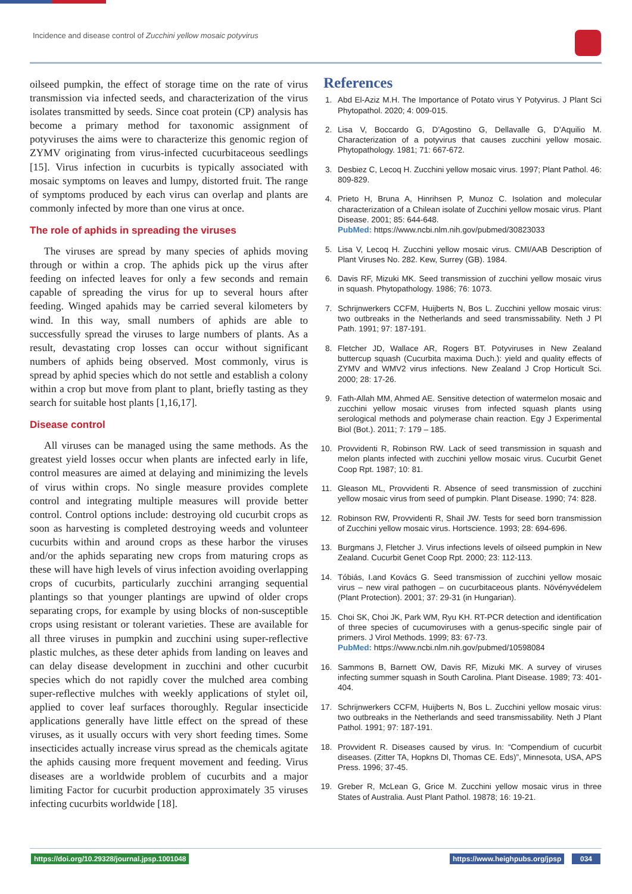Incidence and disease control of Zucchini yellow mosaic potyvirus
oilseed pumpkin, the effect of storage time on the rate of virus transmission via infected seeds, and characterization of the virus isolates transmitted by seeds. Since coat protein (CP) analysis has become a primary method for taxonomic assignment of potyviruses the aims were to characterize this genomic region of ZYMV originating from virus-infected cucurbitaceous seedlings [15]. Virus infection in cucurbits is typically associated with mosaic symptoms on leaves and lumpy, distorted fruit. The range of symptoms produced by each virus can overlap and plants are commonly infected by more than one virus at once.
The role of aphids in spreading the viruses
The viruses are spread by many species of aphids moving through or within a crop. The aphids pick up the virus after feeding on infected leaves for only a few seconds and remain capable of spreading the virus for up to several hours after feeding. Winged apahids may be carried several kilometers by wind. In this way, small numbers of aphids are able to successfully spread the viruses to large numbers of plants. As a result, devastating crop losses can occur without significant numbers of aphids being observed. Most commonly, virus is spread by aphid species which do not settle and establish a colony within a crop but move from plant to plant, briefly tasting as they search for suitable host plants [1,16,17].
Disease control
All viruses can be managed using the same methods. As the greatest yield losses occur when plants are infected early in life, control measures are aimed at delaying and minimizing the levels of virus within crops. No single measure provides complete control and integrating multiple measures will provide better control. Control options include: destroying old cucurbit crops as soon as harvesting is completed destroying weeds and volunteer cucurbits within and around crops as these harbor the viruses and/or the aphids separating new crops from maturing crops as these will have high levels of virus infection avoiding overlapping crops of cucurbits, particularly zucchini arranging sequential plantings so that younger plantings are upwind of older crops separating crops, for example by using blocks of non-susceptible crops using resistant or tolerant varieties. These are available for all three viruses in pumpkin and zucchini using super-reflective plastic mulches, as these deter aphids from landing on leaves and can delay disease development in zucchini and other cucurbit species which do not rapidly cover the mulched area combing super-reflective mulches with weekly applications of stylet oil, applied to cover leaf surfaces thoroughly. Regular insecticide applications generally have little effect on the spread of these viruses, as it usually occurs with very short feeding times. Some insecticides actually increase virus spread as the chemicals agitate the aphids causing more frequent movement and feeding. Virus diseases are a worldwide problem of cucurbits and a major limiting Factor for cucurbit production approximately 35 viruses infecting cucurbits worldwide [18].
References
1. Abd El-Aziz M.H. The Importance of Potato virus Y Potyvirus. J Plant Sci Phytopathol. 2020; 4: 009-015.
2. Lisa V, Boccardo G, D’Agostino G, Dellavalle G, D’Aquilio M. Characterization of a potyvirus that causes zucchini yellow mosaic. Phytopathology. 1981; 71: 667-672.
3. Desbiez C, Lecoq H. Zucchini yellow mosaic virus. 1997; Plant Pathol. 46: 809-829.
4. Prieto H, Bruna A, Hinrihsen P, Munoz C. Isolation and molecular characterization of a Chilean isolate of Zucchini yellow mosaic virus. Plant Disease. 2001; 85: 644-648.
PubMed: https://www.ncbi.nlm.nih.gov/pubmed/30823033
5. Lisa V, Lecoq H. Zucchini yellow mosaic virus. CMI/AAB Description of Plant Viruses No. 282. Kew, Surrey (GB). 1984.
6. Davis RF, Mizuki MK. Seed transmission of zucchini yellow mosaic virus in squash. Phytopathology. 1986; 76: 1073.
7. Schrijnwerkers CCFM, Huijberts N, Bos L. Zucchini yellow mosaic virus: two outbreaks in the Netherlands and seed transmissability. Neth J Pl Path. 1991; 97: 187-191.
8. Fletcher JD, Wallace AR, Rogers BT. Potyviruses in New Zealand buttercup squash (Cucurbita maxima Duch.): yield and quality effects of ZYMV and WMV2 virus infections. New Zealand J Crop Horticult Sci. 2000; 28: 17-26.
9. Fath-Allah MM, Ahmed AE. Sensitive detection of watermelon mosaic and zucchini yellow mosaic viruses from infected squash plants using serological methods and polymerase chain reaction. Egy J Experimental Biol (Bot.). 2011; 7: 179 – 185.
10. Provvidenti R, Robinson RW. Lack of seed transmission in squash and melon plants infected with zucchini yellow mosaic virus. Cucurbit Genet Coop Rpt. 1987; 10: 81.
11. Gleason ML, Provvidenti R. Absence of seed transmission of zucchini yellow mosaic virus from seed of pumpkin. Plant Disease. 1990; 74: 828.
12. Robinson RW, Provvidenti R, Shail JW. Tests for seed born transmission of Zucchini yellow mosaic virus. Hortscience. 1993; 28: 694-696.
13. Burgmans J, Fletcher J. Virus infections levels of oilseed pumpkin in New Zealand. Cucurbit Genet Coop Rpt. 2000; 23: 112-113.
14. Tóbiás, I.and Kovács G. Seed transmission of zucchini yellow mosaic virus – new viral pathogen – on cucurbitaceous plants. Növényvédelem (Plant Protection). 2001; 37: 29-31 (in Hungarian).
15. Choi SK, Choi JK, Park WM, Ryu KH. RT-PCR detection and identification of three species of cucumoviruses with a genus-specific single pair of primers. J Virol Methods. 1999; 83: 67-73.
PubMed: https://www.ncbi.nlm.nih.gov/pubmed/10598084
16. Sammons B, Barnett OW, Davis RF, Mizuki MK. A survey of viruses infecting summer squash in South Carolina. Plant Disease. 1989; 73: 401-404.
17. Schrijnwerkers CCFM, Huijberts N, Bos L. Zucchini yellow mosaic virus: two outbreaks in the Netherlands and seed transmissability. Neth J Plant Pathol. 1991; 97: 187-191.
18. Provvident R. Diseases caused by virus. In: “Compendium of cucurbit diseases. (Zitter TA, Hopkns Dl, Thomas CE. Eds)”, Minnesota, USA, APS Press. 1996; 37-45.
19. Greber R, McLean G, Grice M. Zucchini yellow mosaic virus in three States of Australia. Aust Plant Pathol. 19878; 16: 19-21.
https://doi.org/10.29328/journal.jpsp.1001048
https://www.heighpubs.org/jpsp 034